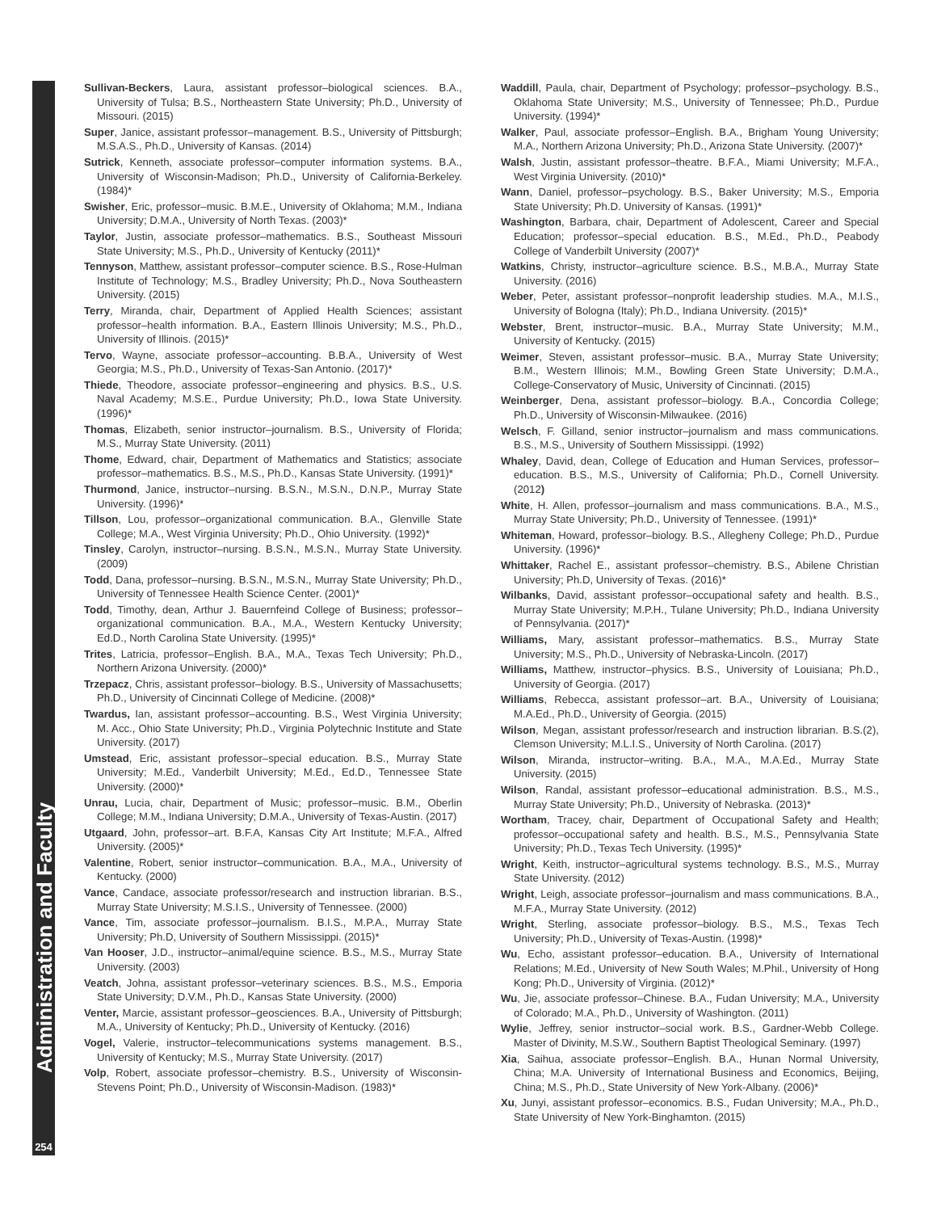Administration and Faculty
254
Sullivan-Beckers, Laura, assistant professor–biological sciences. B.A., University of Tulsa; B.S., Northeastern State University; Ph.D., University of Missouri. (2015)
Super, Janice, assistant professor–management. B.S., University of Pittsburgh; M.S.A.S., Ph.D., University of Kansas. (2014)
Sutrick, Kenneth, associate professor–computer information systems. B.A., University of Wisconsin-Madison; Ph.D., University of California-Berkeley. (1984)*
Swisher, Eric, professor–music. B.M.E., University of Oklahoma; M.M., Indiana University; D.M.A., University of North Texas. (2003)*
Taylor, Justin, associate professor–mathematics. B.S., Southeast Missouri State University; M.S., Ph.D., University of Kentucky (2011)*
Tennyson, Matthew, assistant professor–computer science. B.S., Rose-Hulman Institute of Technology; M.S., Bradley University; Ph.D., Nova Southeastern University. (2015)
Terry, Miranda, chair, Department of Applied Health Sciences; assistant professor–health information. B.A., Eastern Illinois University; M.S., Ph.D., University of Illinois. (2015)*
Tervo, Wayne, associate professor–accounting. B.B.A., University of West Georgia; M.S., Ph.D., University of Texas-San Antonio. (2017)*
Thiede, Theodore, associate professor–engineering and physics. B.S., U.S. Naval Academy; M.S.E., Purdue University; Ph.D., Iowa State University. (1996)*
Thomas, Elizabeth, senior instructor–journalism. B.S., University of Florida; M.S., Murray State University. (2011)
Thome, Edward, chair, Department of Mathematics and Statistics; associate professor–mathematics. B.S., M.S., Ph.D., Kansas State University. (1991)*
Thurmond, Janice, instructor–nursing. B.S.N., M.S.N., D.N.P., Murray State University. (1996)*
Tillson, Lou, professor–organizational communication. B.A., Glenville State College; M.A., West Virginia University; Ph.D., Ohio University. (1992)*
Tinsley, Carolyn, instructor–nursing. B.S.N., M.S.N., Murray State University. (2009)
Todd, Dana, professor–nursing. B.S.N., M.S.N., Murray State University; Ph.D., University of Tennessee Health Science Center. (2001)*
Todd, Timothy, dean, Arthur J. Bauernfeind College of Business; professor–organizational communication. B.A., M.A., Western Kentucky University; Ed.D., North Carolina State University. (1995)*
Trites, Latricia, professor–English. B.A., M.A., Texas Tech University; Ph.D., Northern Arizona University. (2000)*
Trzepacz, Chris, assistant professor–biology. B.S., University of Massachusetts; Ph.D., University of Cincinnati College of Medicine. (2008)*
Twardus, Ian, assistant professor–accounting. B.S., West Virginia University; M. Acc., Ohio State University; Ph.D., Virginia Polytechnic Institute and State University. (2017)
Umstead, Eric, assistant professor–special education. B.S., Murray State University; M.Ed., Vanderbilt University; M.Ed., Ed.D., Tennessee State University. (2000)*
Unrau, Lucia, chair, Department of Music; professor–music. B.M., Oberlin College; M.M., Indiana University; D.M.A., University of Texas-Austin. (2017)
Utgaard, John, professor–art. B.F.A, Kansas City Art Institute; M.F.A., Alfred University. (2005)*
Valentine, Robert, senior instructor–communication. B.A., M.A., University of Kentucky. (2000)
Vance, Candace, associate professor/research and instruction librarian. B.S., Murray State University; M.S.I.S., University of Tennessee. (2000)
Vance, Tim, associate professor–journalism. B.I.S., M.P.A., Murray State University; Ph.D, University of Southern Mississippi. (2015)*
Van Hooser, J.D., instructor–animal/equine science. B.S., M.S., Murray State University. (2003)
Veatch, Johna, assistant professor–veterinary sciences. B.S., M.S., Emporia State University; D.V.M., Ph.D., Kansas State University. (2000)
Venter, Marcie, assistant professor–geosciences. B.A., University of Pittsburgh; M.A., University of Kentucky; Ph.D., University of Kentucky. (2016)
Vogel, Valerie, instructor–telecommunications systems management. B.S., University of Kentucky; M.S., Murray State University. (2017)
Volp, Robert, associate professor–chemistry. B.S., University of Wisconsin-Stevens Point; Ph.D., University of Wisconsin-Madison. (1983)*
Waddill, Paula, chair, Department of Psychology; professor–psychology. B.S., Oklahoma State University; M.S., University of Tennessee; Ph.D., Purdue University. (1994)*
Walker, Paul, associate professor–English. B.A., Brigham Young University; M.A., Northern Arizona University; Ph.D., Arizona State University. (2007)*
Walsh, Justin, assistant professor–theatre. B.F.A., Miami University; M.F.A., West Virginia University. (2010)*
Wann, Daniel, professor–psychology. B.S., Baker University; M.S., Emporia State University; Ph.D. University of Kansas. (1991)*
Washington, Barbara, chair, Department of Adolescent, Career and Special Education; professor–special education. B.S., M.Ed., Ph.D., Peabody College of Vanderbilt University (2007)*
Watkins, Christy, instructor–agriculture science. B.S., M.B.A., Murray State University. (2016)
Weber, Peter, assistant professor–nonprofit leadership studies. M.A., M.I.S., University of Bologna (Italy); Ph.D., Indiana University. (2015)*
Webster, Brent, instructor–music. B.A., Murray State University; M.M., University of Kentucky. (2015)
Weimer, Steven, assistant professor–music. B.A., Murray State University; B.M., Western Illinois; M.M., Bowling Green State University; D.M.A., College-Conservatory of Music, University of Cincinnati. (2015)
Weinberger, Dena, assistant professor–biology. B.A., Concordia College; Ph.D., University of Wisconsin-Milwaukee. (2016)
Welsch, F. Gilland, senior instructor–journalism and mass communications. B.S., M.S., University of Southern Mississippi. (1992)
Whaley, David, dean, College of Education and Human Services, professor–education. B.S., M.S., University of California; Ph.D., Cornell University. (2012)
White, H. Allen, professor–journalism and mass communications. B.A., M.S., Murray State University; Ph.D., University of Tennessee. (1991)*
Whiteman, Howard, professor–biology. B.S., Allegheny College; Ph.D., Purdue University. (1996)*
Whittaker, Rachel E., assistant professor–chemistry. B.S., Abilene Christian University; Ph.D, University of Texas. (2016)*
Wilbanks, David, assistant professor–occupational safety and health. B.S., Murray State University; M.P.H., Tulane University; Ph.D., Indiana University of Pennsylvania. (2017)*
Williams, Mary, assistant professor–mathematics. B.S., Murray State University; M.S., Ph.D., University of Nebraska-Lincoln. (2017)
Williams, Matthew, instructor–physics. B.S., University of Louisiana; Ph.D., University of Georgia. (2017)
Williams, Rebecca, assistant professor–art. B.A., University of Louisiana; M.A.Ed., Ph.D., University of Georgia. (2015)
Wilson, Megan, assistant professor/research and instruction librarian. B.S.(2), Clemson University; M.L.I.S., University of North Carolina. (2017)
Wilson, Miranda, instructor–writing. B.A., M.A., M.A.Ed., Murray State University. (2015)
Wilson, Randal, assistant professor–educational administration. B.S., M.S., Murray State University; Ph.D., University of Nebraska. (2013)*
Wortham, Tracey, chair, Department of Occupational Safety and Health; professor–occupational safety and health. B.S., M.S., Pennsylvania State University; Ph.D., Texas Tech University. (1995)*
Wright, Keith, instructor–agricultural systems technology. B.S., M.S., Murray State University. (2012)
Wright, Leigh, associate professor–journalism and mass communications. B.A., M.F.A., Murray State University. (2012)
Wright, Sterling, associate professor–biology. B.S., M.S., Texas Tech University; Ph.D., University of Texas-Austin. (1998)*
Wu, Echo, assistant professor–education. B.A., University of International Relations; M.Ed., University of New South Wales; M.Phil., University of Hong Kong; Ph.D., University of Virginia. (2012)*
Wu, Jie, associate professor–Chinese. B.A., Fudan University; M.A., University of Colorado; M.A., Ph.D., University of Washington. (2011)
Wylie, Jeffrey, senior instructor–social work. B.S., Gardner-Webb College. Master of Divinity, M.S.W., Southern Baptist Theological Seminary. (1997)
Xia, Saihua, associate professor–English. B.A., Hunan Normal University, China; M.A. University of International Business and Economics, Beijing, China; M.S., Ph.D., State University of New York-Albany. (2006)*
Xu, Junyi, assistant professor–economics. B.S., Fudan University; M.A., Ph.D., State University of New York-Binghamton. (2015)